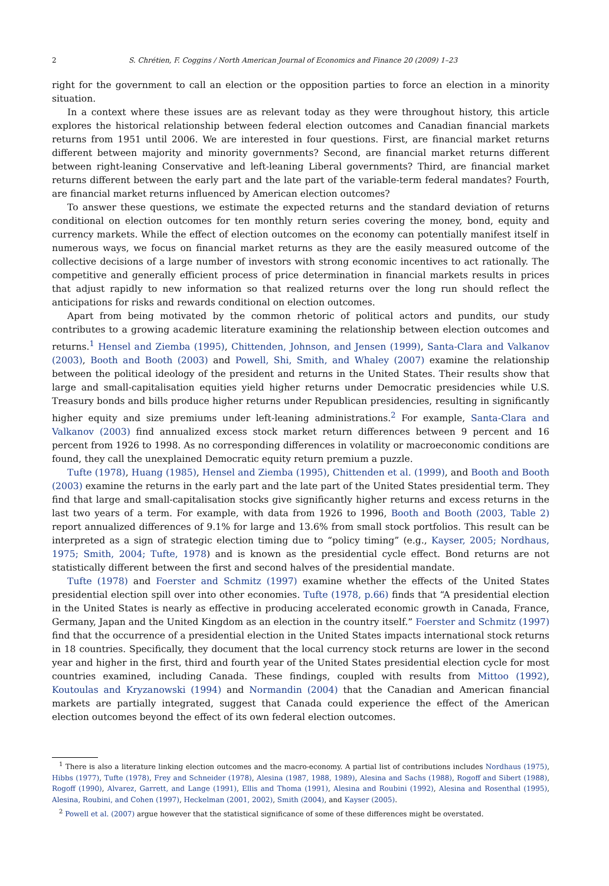2 S. Chrétien, F. Coggins / North American Journal of Economics and Finance 20 (2009) 1–23
right for the government to call an election or the opposition parties to force an election in a minority situation.
In a context where these issues are as relevant today as they were throughout history, this article explores the historical relationship between federal election outcomes and Canadian financial markets returns from 1951 until 2006. We are interested in four questions. First, are financial market returns different between majority and minority governments? Second, are financial market returns different between right-leaning Conservative and left-leaning Liberal governments? Third, are financial market returns different between the early part and the late part of the variable-term federal mandates? Fourth, are financial market returns influenced by American election outcomes?
To answer these questions, we estimate the expected returns and the standard deviation of returns conditional on election outcomes for ten monthly return series covering the money, bond, equity and currency markets. While the effect of election outcomes on the economy can potentially manifest itself in numerous ways, we focus on financial market returns as they are the easily measured outcome of the collective decisions of a large number of investors with strong economic incentives to act rationally. The competitive and generally efficient process of price determination in financial markets results in prices that adjust rapidly to new information so that realized returns over the long run should reflect the anticipations for risks and rewards conditional on election outcomes.
Apart from being motivated by the common rhetoric of political actors and pundits, our study contributes to a growing academic literature examining the relationship between election outcomes and returns.<sup>1</sup> Hensel and Ziemba (1995), Chittenden, Johnson, and Jensen (1999), Santa-Clara and Valkanov (2003), Booth and Booth (2003) and Powell, Shi, Smith, and Whaley (2007) examine the relationship between the political ideology of the president and returns in the United States. Their results show that large and small-capitalisation equities yield higher returns under Democratic presidencies while U.S. Treasury bonds and bills produce higher returns under Republican presidencies, resulting in significantly higher equity and size premiums under left-leaning administrations.<sup>2</sup> For example, Santa-Clara and Valkanov (2003) find annualized excess stock market return differences between 9 percent and 16 percent from 1926 to 1998. As no corresponding differences in volatility or macroeconomic conditions are found, they call the unexplained Democratic equity return premium a puzzle.
Tufte (1978), Huang (1985), Hensel and Ziemba (1995), Chittenden et al. (1999), and Booth and Booth (2003) examine the returns in the early part and the late part of the United States presidential term. They find that large and small-capitalisation stocks give significantly higher returns and excess returns in the last two years of a term. For example, with data from 1926 to 1996, Booth and Booth (2003, Table 2) report annualized differences of 9.1% for large and 13.6% from small stock portfolios. This result can be interpreted as a sign of strategic election timing due to “policy timing” (e.g., Kayser, 2005; Nordhaus, 1975; Smith, 2004; Tufte, 1978) and is known as the presidential cycle effect. Bond returns are not statistically different between the first and second halves of the presidential mandate.
Tufte (1978) and Foerster and Schmitz (1997) examine whether the effects of the United States presidential election spill over into other economies. Tufte (1978, p.66) finds that “A presidential election in the United States is nearly as effective in producing accelerated economic growth in Canada, France, Germany, Japan and the United Kingdom as an election in the country itself.” Foerster and Schmitz (1997) find that the occurrence of a presidential election in the United States impacts international stock returns in 18 countries. Specifically, they document that the local currency stock returns are lower in the second year and higher in the first, third and fourth year of the United States presidential election cycle for most countries examined, including Canada. These findings, coupled with results from Mittoo (1992), Koutoulas and Kryzanowski (1994) and Normandin (2004) that the Canadian and American financial markets are partially integrated, suggest that Canada could experience the effect of the American election outcomes beyond the effect of its own federal election outcomes.
<sup>1</sup> There is also a literature linking election outcomes and the macro-economy. A partial list of contributions includes Nordhaus (1975), Hibbs (1977), Tufte (1978), Frey and Schneider (1978), Alesina (1987, 1988, 1989), Alesina and Sachs (1988), Rogoff and Sibert (1988), Rogoff (1990), Alvarez, Garrett, and Lange (1991), Ellis and Thoma (1991), Alesina and Roubini (1992), Alesina and Rosenthal (1995), Alesina, Roubini, and Cohen (1997), Heckelman (2001, 2002), Smith (2004), and Kayser (2005).
<sup>2</sup> Powell et al. (2007) argue however that the statistical significance of some of these differences might be overstated.